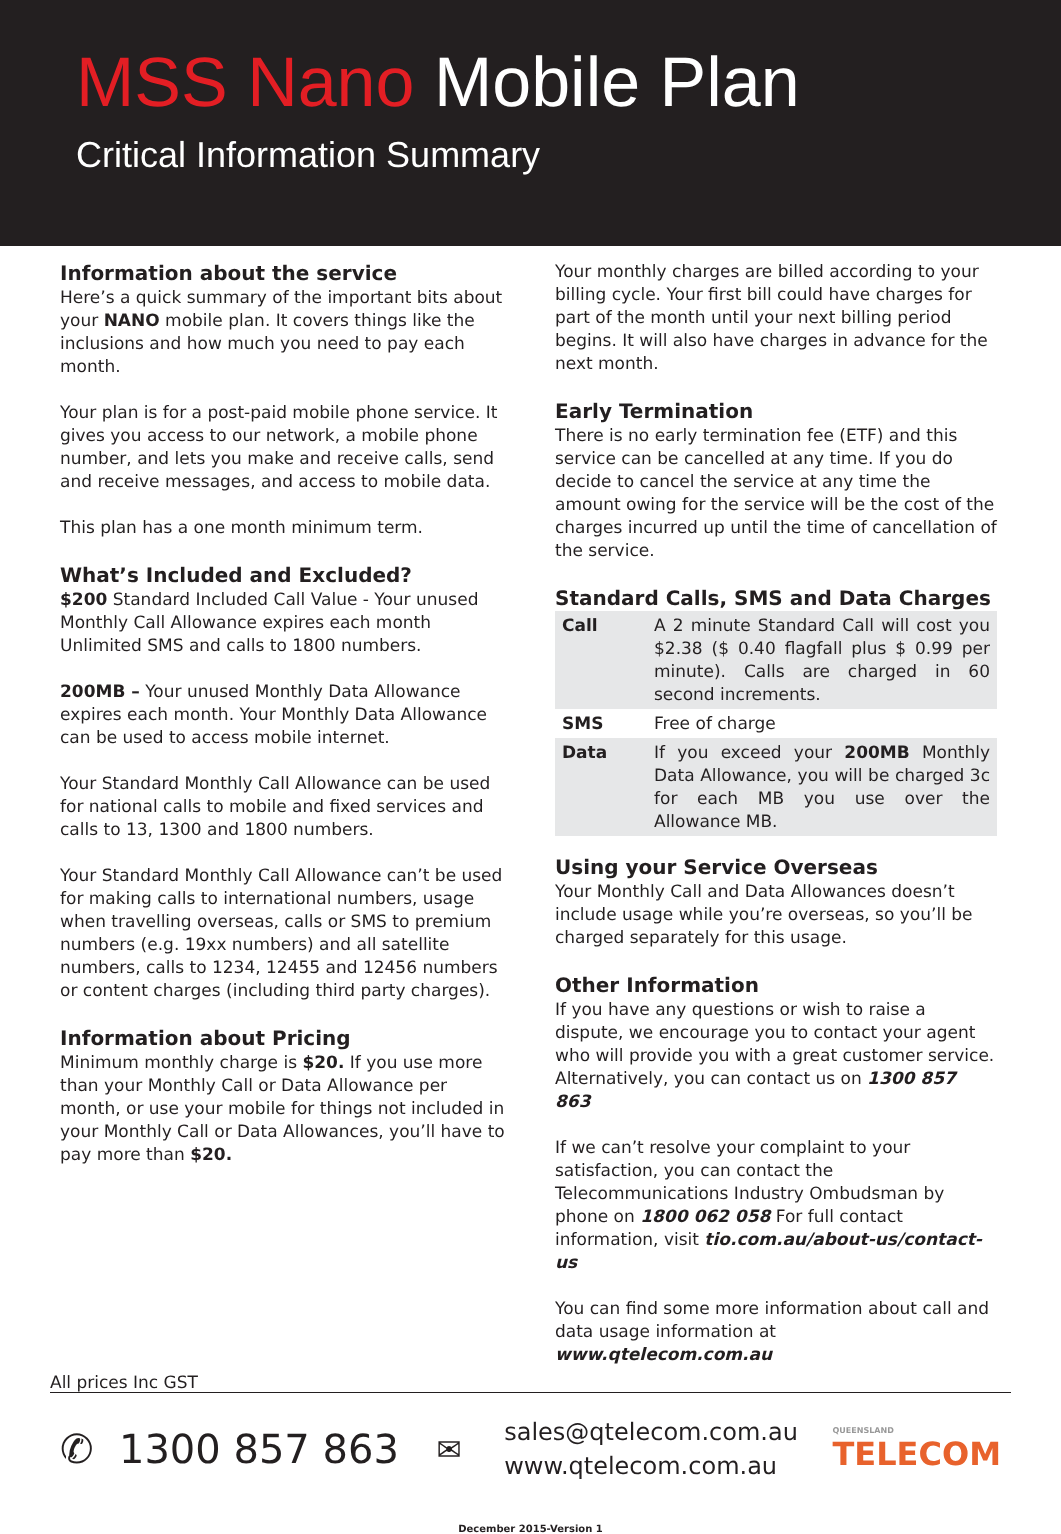MSS Nano Mobile Plan
Critical Information Summary
Information about the service
Here’s a quick summary of the important bits about your NANO mobile plan. It covers things like the inclusions and how much you need to pay each month.
Your plan is for a post-paid mobile phone service. It gives you access to our network, a mobile phone number, and lets you make and receive calls, send and receive messages, and access to mobile data.
This plan has a one month minimum term.
What’s Included and Excluded?
$200 Standard Included Call Value - Your unused Monthly Call Allowance expires each month Unlimited SMS and calls to 1800 numbers.
200MB – Your unused Monthly Data Allowance expires each month. Your Monthly Data Allowance can be used to access mobile internet.
Your Standard Monthly Call Allowance can be used for national calls to mobile and fixed services and calls to 13, 1300 and 1800 numbers.
Your Standard Monthly Call Allowance can’t be used for making calls to international numbers, usage when travelling overseas, calls or SMS to premium numbers (e.g. 19xx numbers) and all satellite numbers, calls to 1234, 12455 and 12456 numbers or content charges (including third party charges).
Information about Pricing
Minimum monthly charge is $20. If you use more than your Monthly Call or Data Allowance per month, or use your mobile for things not included in your Monthly Call or Data Allowances, you’ll have to pay more than $20.
Your monthly charges are billed according to your billing cycle. Your first bill could have charges for part of the month until your next billing period begins. It will also have charges in advance for the next month.
Early Termination
There is no early termination fee (ETF) and this service can be cancelled at any time. If you do decide to cancel the service at any time the amount owing for the service will be the cost of the charges incurred up until the time of cancellation of the service.
Standard Calls, SMS and Data Charges
| Call | A 2 minute Standard Call will cost you $2.38 ($ 0.40 flagfall plus $ 0.99 per minute). Calls are charged in 60 second increments. |
| SMS | Free of charge |
| Data | If you exceed your 200MB Monthly Data Allowance, you will be charged 3c for each MB you use over the Allowance MB. |
Using your Service Overseas
Your Monthly Call and Data Allowances doesn’t include usage while you’re overseas, so you’ll be charged separately for this usage.
Other Information
If you have any questions or wish to raise a dispute, we encourage you to contact your agent who will provide you with a great customer service. Alternatively, you can contact us on 1300 857 863
If we can’t resolve your complaint to your satisfaction, you can contact the Telecommunications Industry Ombudsman by phone on 1800 062 058 For full contact information, visit tio.com.au/about-us/contact-us
You can find some more information about call and data usage information at www.qtelecom.com.au
All prices Inc GST
✆ 1300 857 863
✉
sales@qtelecom.com.au
www.qtelecom.com.au
QUEENSLAND
TELECOM
December 2015-Version 1